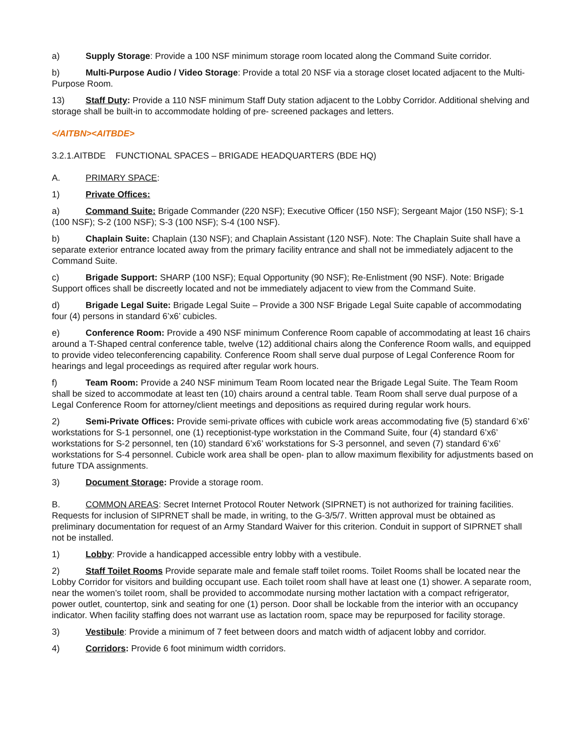a) Supply Storage: Provide a 100 NSF minimum storage room located along the Command Suite corridor.
b) Multi-Purpose Audio / Video Storage: Provide a total 20 NSF via a storage closet located adjacent to the Multi-Purpose Room.
13) Staff Duty: Provide a 110 NSF minimum Staff Duty station adjacent to the Lobby Corridor. Additional shelving and storage shall be built-in to accommodate holding of pre- screened packages and letters.
</AITBN><AITBDE>
3.2.1.AITBDE FUNCTIONAL SPACES – BRIGADE HEADQUARTERS (BDE HQ)
A. PRIMARY SPACE:
1) Private Offices:
a) Command Suite: Brigade Commander (220 NSF); Executive Officer (150 NSF); Sergeant Major (150 NSF); S-1 (100 NSF); S-2 (100 NSF); S-3 (100 NSF); S-4 (100 NSF).
b) Chaplain Suite: Chaplain (130 NSF); and Chaplain Assistant (120 NSF). Note: The Chaplain Suite shall have a separate exterior entrance located away from the primary facility entrance and shall not be immediately adjacent to the Command Suite.
c) Brigade Support: SHARP (100 NSF); Equal Opportunity (90 NSF); Re-Enlistment (90 NSF). Note: Brigade Support offices shall be discreetly located and not be immediately adjacent to view from the Command Suite.
d) Brigade Legal Suite: Brigade Legal Suite – Provide a 300 NSF Brigade Legal Suite capable of accommodating four (4) persons in standard 6’x6’ cubicles.
e) Conference Room: Provide a 490 NSF minimum Conference Room capable of accommodating at least 16 chairs around a T-Shaped central conference table, twelve (12) additional chairs along the Conference Room walls, and equipped to provide video teleconferencing capability. Conference Room shall serve dual purpose of Legal Conference Room for hearings and legal proceedings as required after regular work hours.
f) Team Room: Provide a 240 NSF minimum Team Room located near the Brigade Legal Suite. The Team Room shall be sized to accommodate at least ten (10) chairs around a central table. Team Room shall serve dual purpose of a Legal Conference Room for attorney/client meetings and depositions as required during regular work hours.
2) Semi-Private Offices: Provide semi-private offices with cubicle work areas accommodating five (5) standard 6’x6’ workstations for S-1 personnel, one (1) receptionist-type workstation in the Command Suite, four (4) standard 6’x6’ workstations for S-2 personnel, ten (10) standard 6’x6’ workstations for S-3 personnel, and seven (7) standard 6’x6’ workstations for S-4 personnel. Cubicle work area shall be open- plan to allow maximum flexibility for adjustments based on future TDA assignments.
3) Document Storage: Provide a storage room.
B. COMMON AREAS: Secret Internet Protocol Router Network (SIPRNET) is not authorized for training facilities. Requests for inclusion of SIPRNET shall be made, in writing, to the G-3/5/7. Written approval must be obtained as preliminary documentation for request of an Army Standard Waiver for this criterion. Conduit in support of SIPRNET shall not be installed.
1) Lobby: Provide a handicapped accessible entry lobby with a vestibule.
2) Staff Toilet Rooms Provide separate male and female staff toilet rooms. Toilet Rooms shall be located near the Lobby Corridor for visitors and building occupant use. Each toilet room shall have at least one (1) shower. A separate room, near the women’s toilet room, shall be provided to accommodate nursing mother lactation with a compact refrigerator, power outlet, countertop, sink and seating for one (1) person. Door shall be lockable from the interior with an occupancy indicator. When facility staffing does not warrant use as lactation room, space may be repurposed for facility storage.
3) Vestibule: Provide a minimum of 7 feet between doors and match width of adjacent lobby and corridor.
4) Corridors: Provide 6 foot minimum width corridors.